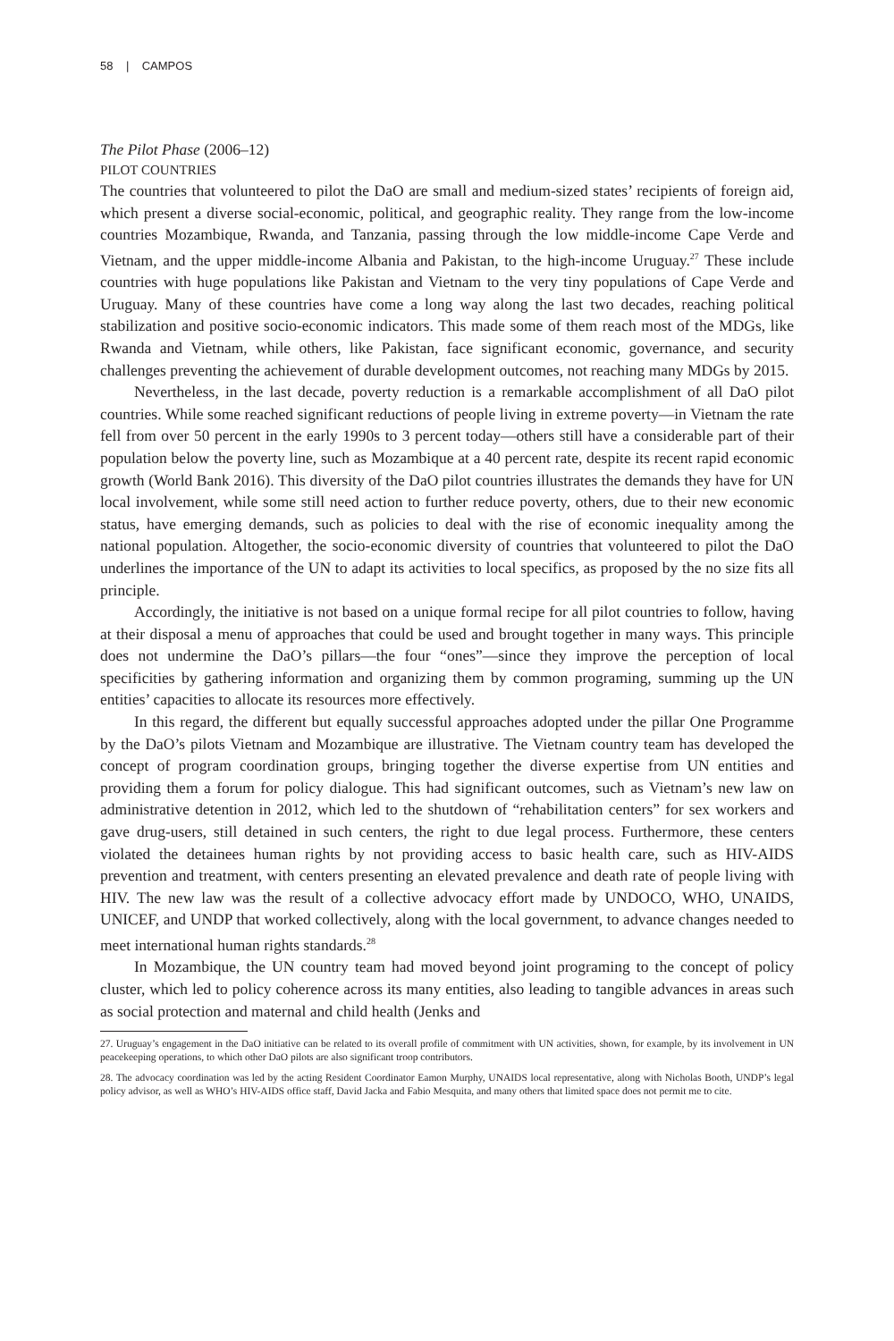58 | CAMPOS
The Pilot Phase (2006–12)
PILOT COUNTRIES
The countries that volunteered to pilot the DaO are small and medium-sized states’ recipients of foreign aid, which present a diverse social-economic, political, and geographic reality. They range from the low-income countries Mozambique, Rwanda, and Tanzania, passing through the low middle-income Cape Verde and Vietnam, and the upper middle-income Albania and Pakistan, to the high-income Uruguay.<sup>27</sup> These include countries with huge populations like Pakistan and Vietnam to the very tiny populations of Cape Verde and Uruguay. Many of these countries have come a long way along the last two decades, reaching political stabilization and positive socio-economic indicators. This made some of them reach most of the MDGs, like Rwanda and Vietnam, while others, like Pakistan, face significant economic, governance, and security challenges preventing the achievement of durable development outcomes, not reaching many MDGs by 2015.
Nevertheless, in the last decade, poverty reduction is a remarkable accomplishment of all DaO pilot countries. While some reached significant reductions of people living in extreme poverty—in Vietnam the rate fell from over 50 percent in the early 1990s to 3 percent today—others still have a considerable part of their population below the poverty line, such as Mozambique at a 40 percent rate, despite its recent rapid economic growth (World Bank 2016). This diversity of the DaO pilot countries illustrates the demands they have for UN local involvement, while some still need action to further reduce poverty, others, due to their new economic status, have emerging demands, such as policies to deal with the rise of economic inequality among the national population. Altogether, the socio-economic diversity of countries that volunteered to pilot the DaO underlines the importance of the UN to adapt its activities to local specifics, as proposed by the no size fits all principle.
Accordingly, the initiative is not based on a unique formal recipe for all pilot countries to follow, having at their disposal a menu of approaches that could be used and brought together in many ways. This principle does not undermine the DaO’s pillars—the four “ones”—since they improve the perception of local specificities by gathering information and organizing them by common programing, summing up the UN entities’ capacities to allocate its resources more effectively.
In this regard, the different but equally successful approaches adopted under the pillar One Programme by the DaO’s pilots Vietnam and Mozambique are illustrative. The Vietnam country team has developed the concept of program coordination groups, bringing together the diverse expertise from UN entities and providing them a forum for policy dialogue. This had significant outcomes, such as Vietnam’s new law on administrative detention in 2012, which led to the shutdown of “rehabilitation centers” for sex workers and gave drug-users, still detained in such centers, the right to due legal process. Furthermore, these centers violated the detainees human rights by not providing access to basic health care, such as HIV-AIDS prevention and treatment, with centers presenting an elevated prevalence and death rate of people living with HIV. The new law was the result of a collective advocacy effort made by UNDOCO, WHO, UNAIDS, UNICEF, and UNDP that worked collectively, along with the local government, to advance changes needed to meet international human rights standards.<sup>28</sup>
In Mozambique, the UN country team had moved beyond joint programing to the concept of policy cluster, which led to policy coherence across its many entities, also leading to tangible advances in areas such as social protection and maternal and child health (Jenks and
27. Uruguay’s engagement in the DaO initiative can be related to its overall profile of commitment with UN activities, shown, for example, by its involvement in UN peacekeeping operations, to which other DaO pilots are also significant troop contributors.
28. The advocacy coordination was led by the acting Resident Coordinator Eamon Murphy, UNAIDS local representative, along with Nicholas Booth, UNDP’s legal policy advisor, as well as WHO’s HIV-AIDS office staff, David Jacka and Fabio Mesquita, and many others that limited space does not permit me to cite.